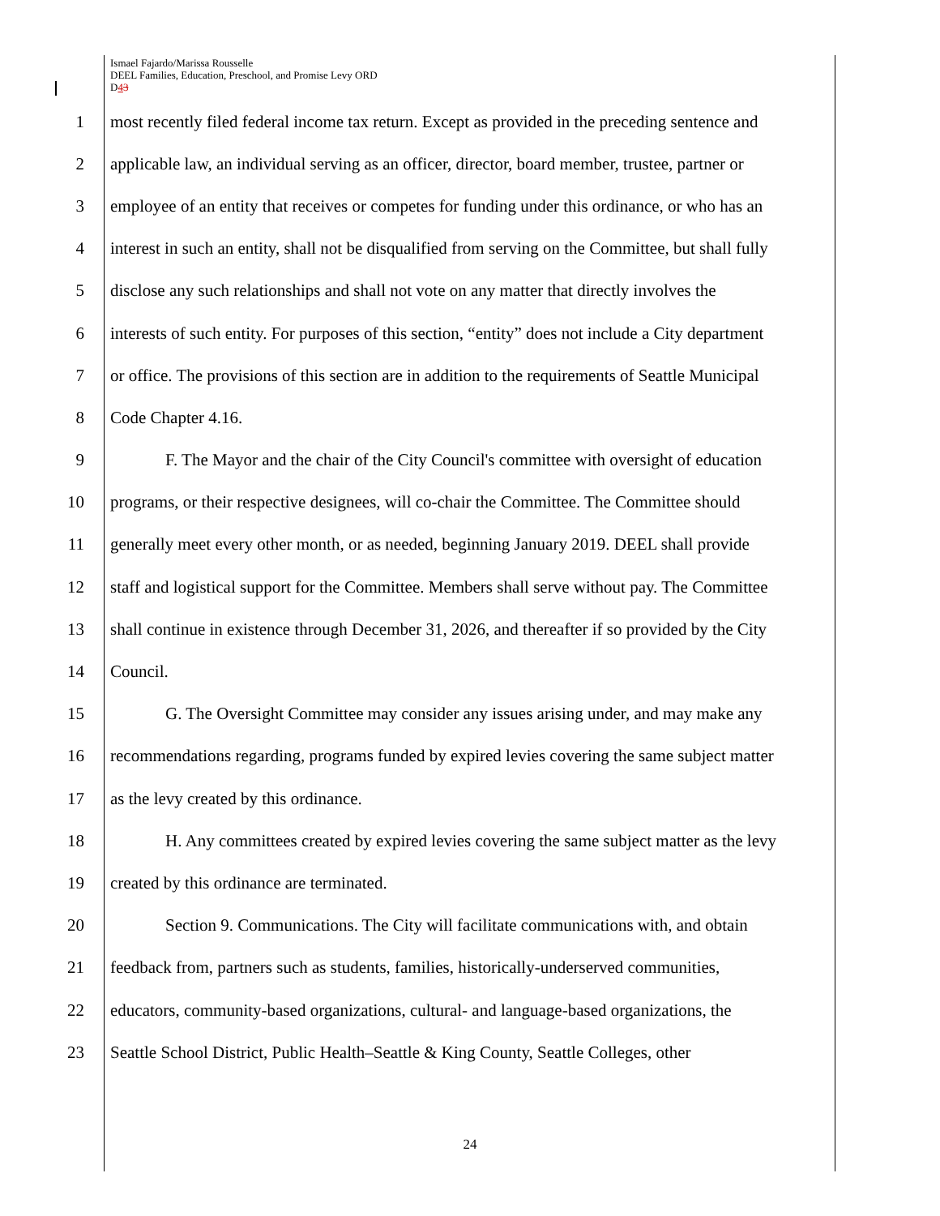Ismael Fajardo/Marissa Rousselle
DEEL Families, Education, Preschool, and Promise Levy ORD
D43
1 most recently filed federal income tax return. Except as provided in the preceding sentence and
2 applicable law, an individual serving as an officer, director, board member, trustee, partner or
3 employee of an entity that receives or competes for funding under this ordinance, or who has an
4 interest in such an entity, shall not be disqualified from serving on the Committee, but shall fully
5 disclose any such relationships and shall not vote on any matter that directly involves the
6 interests of such entity. For purposes of this section, “entity” does not include a City department
7 or office. The provisions of this section are in addition to the requirements of Seattle Municipal
8 Code Chapter 4.16.
9 F. The Mayor and the chair of the City Council's committee with oversight of education
10 programs, or their respective designees, will co-chair the Committee. The Committee should
11 generally meet every other month, or as needed, beginning January 2019. DEEL shall provide
12 staff and logistical support for the Committee. Members shall serve without pay. The Committee
13 shall continue in existence through December 31, 2026, and thereafter if so provided by the City
14 Council.
15 G. The Oversight Committee may consider any issues arising under, and may make any
16 recommendations regarding, programs funded by expired levies covering the same subject matter
17 as the levy created by this ordinance.
18 H. Any committees created by expired levies covering the same subject matter as the levy
19 created by this ordinance are terminated.
20 Section 9. Communications. The City will facilitate communications with, and obtain
21 feedback from, partners such as students, families, historically-underserved communities,
22 educators, community-based organizations, cultural- and language-based organizations, the
23 Seattle School District, Public Health–Seattle & King County, Seattle Colleges, other
24